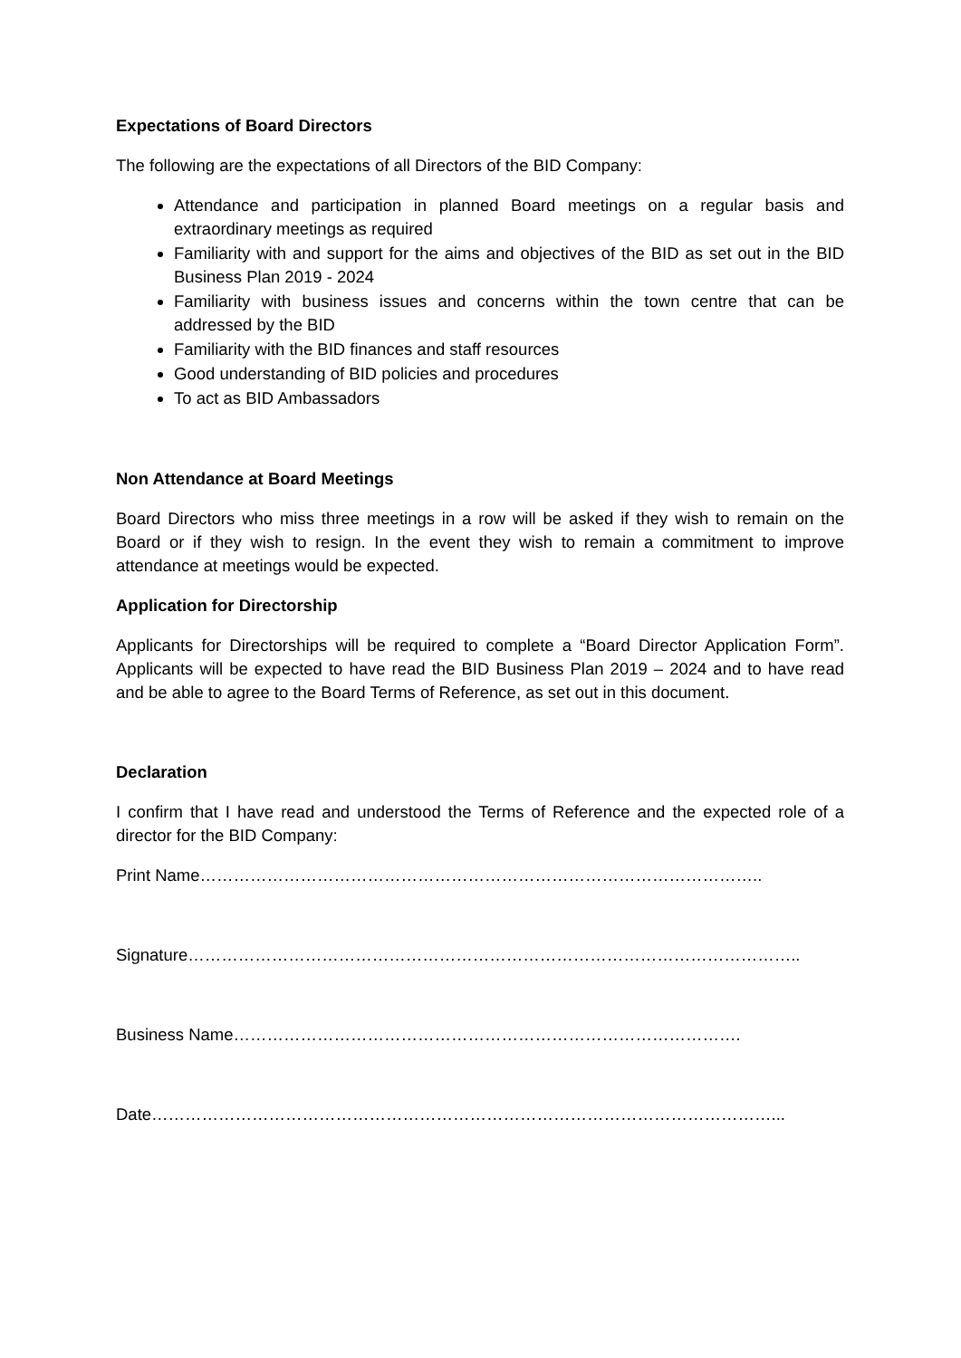Expectations of Board Directors
The following are the expectations of all Directors of the BID Company:
Attendance and participation in planned Board meetings on a regular basis and extraordinary meetings as required
Familiarity with and support for the aims and objectives of the BID as set out in the BID Business Plan 2019 - 2024
Familiarity with business issues and concerns within the town centre that can be addressed by the BID
Familiarity with the BID finances and staff resources
Good understanding of BID policies and procedures
To act as BID Ambassadors
Non Attendance at Board Meetings
Board Directors who miss three meetings in a row will be asked if they wish to remain on the Board or if they wish to resign. In the event they wish to remain a commitment to improve attendance at meetings would be expected.
Application for Directorship
Applicants for Directorships will be required to complete a “Board Director Application Form”. Applicants will be expected to have read the BID Business Plan 2019 – 2024 and to have read and be able to agree to the Board Terms of Reference, as set out in this document.
Declaration
I confirm that I have read and understood the Terms of Reference and the expected role of a director for the BID Company:
Print Name………………………………………………………………………………………..
Signature………………………………………………………………………………………………..
Business Name……………………………………………………………………………….
Date…………………………………………………………………………………………………...